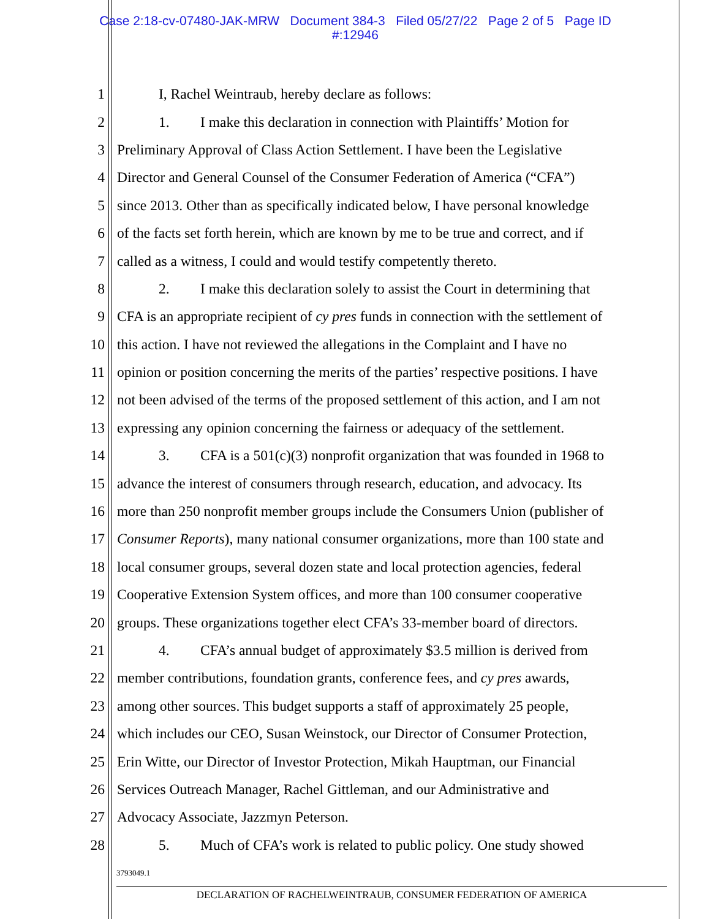Case 2:18-cv-07480-JAK-MRW Document 384-3 Filed 05/27/22 Page 2 of 5 Page ID
#:12946
1 I, Rachel Weintraub, hereby declare as follows:
2 1. I make this declaration in connection with Plaintiffs’ Motion for
3 Preliminary Approval of Class Action Settlement. I have been the Legislative
4 Director and General Counsel of the Consumer Federation of America (“CFA”)
5 since 2013. Other than as specifically indicated below, I have personal knowledge
6 of the facts set forth herein, which are known by me to be true and correct, and if
7 called as a witness, I could and would testify competently thereto.
8 2. I make this declaration solely to assist the Court in determining that
9 CFA is an appropriate recipient of cy pres funds in connection with the settlement of
10 this action. I have not reviewed the allegations in the Complaint and I have no
11 opinion or position concerning the merits of the parties’ respective positions. I have
12 not been advised of the terms of the proposed settlement of this action, and I am not
13 expressing any opinion concerning the fairness or adequacy of the settlement.
14 3. CFA is a 501(c)(3) nonprofit organization that was founded in 1968 to
15 advance the interest of consumers through research, education, and advocacy. Its
16 more than 250 nonprofit member groups include the Consumers Union (publisher of
17 Consumer Reports), many national consumer organizations, more than 100 state and
18 local consumer groups, several dozen state and local protection agencies, federal
19 Cooperative Extension System offices, and more than 100 consumer cooperative
20 groups. These organizations together elect CFA’s 33-member board of directors.
21 4. CFA’s annual budget of approximately $3.5 million is derived from
22 member contributions, foundation grants, conference fees, and cy pres awards,
23 among other sources. This budget supports a staff of approximately 25 people,
24 which includes our CEO, Susan Weinstock, our Director of Consumer Protection,
25 Erin Witte, our Director of Investor Protection, Mikah Hauptman, our Financial
26 Services Outreach Manager, Rachel Gittleman, and our Administrative and
27 Advocacy Associate, Jazzmyn Peterson.
28 5. Much of CFA’s work is related to public policy. One study showed
3793049.1
DECLARATION OF RACHELWEINTRAUB, CONSUMER FEDERATION OF AMERICA